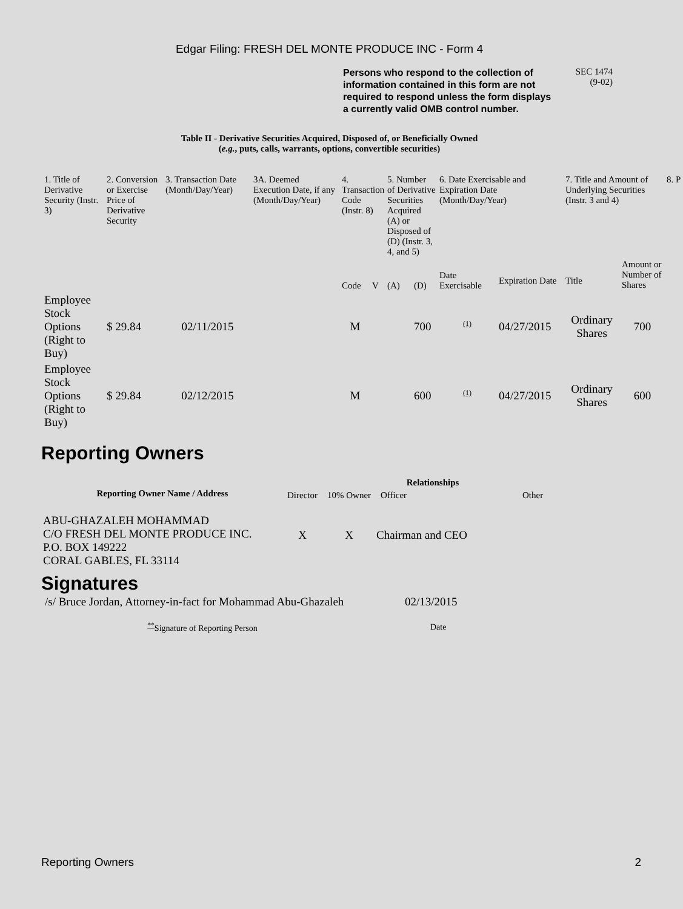Edgar Filing: FRESH DEL MONTE PRODUCE INC - Form 4
Persons who respond to the collection of information contained in this form are not required to respond unless the form displays a currently valid OMB control number.
SEC 1474
(9-02)
Table II - Derivative Securities Acquired, Disposed of, or Beneficially Owned
(e.g., puts, calls, warrants, options, convertible securities)
| 1. Title of Derivative Security (Instr. 3) | 2. Conversion or Exercise Price of Derivative Security | 3. Transaction Date (Month/Day/Year) | 3A. Deemed Execution Date, if any (Month/Day/Year) | 4. Transaction Code (Instr. 8) | | 5. Number of Derivative Securities Acquired (A) or Disposed of (D) (Instr. 3, 4, and 5) | | 6. Date Exercisable and Expiration Date (Month/Day/Year) | | 7. Title and Amount of Underlying Securities (Instr. 3 and 4) | | 8. P |
| | | | | Code | V | (A) | (D) | Date Exercisable | Expiration Date | Title | Amount or Number of Shares | |
| Employee Stock Options (Right to Buy) | $ 29.84 | 02/11/2015 | | M | | | 700 | <sup>(1)</sup> | 04/27/2015 | Ordinary Shares | 700 | |
| Employee Stock Options (Right to Buy) | $ 29.84 | 02/12/2015 | | M | | | 600 | <sup>(1)</sup> | 04/27/2015 | Ordinary Shares | 600 | |
Reporting Owners
| Reporting Owner Name / Address | Relationships | | | |
| --- | --- | --- | --- | --- |
| | Director | 10% Owner | Officer | Other |
| ABU-GHAZALEH MOHAMMAD C/O FRESH DEL MONTE PRODUCE INC. P.O. BOX 149222 CORAL GABLES, FL 33114 | X | X | Chairman and CEO | |
Signatures
| /s/ Bruce Jordan, Attorney-in-fact for Mohammad Abu-Ghazaleh | 02/13/2015 |
| <sup>**</sup> Signature of Reporting Person | Date |
Reporting Owners 2